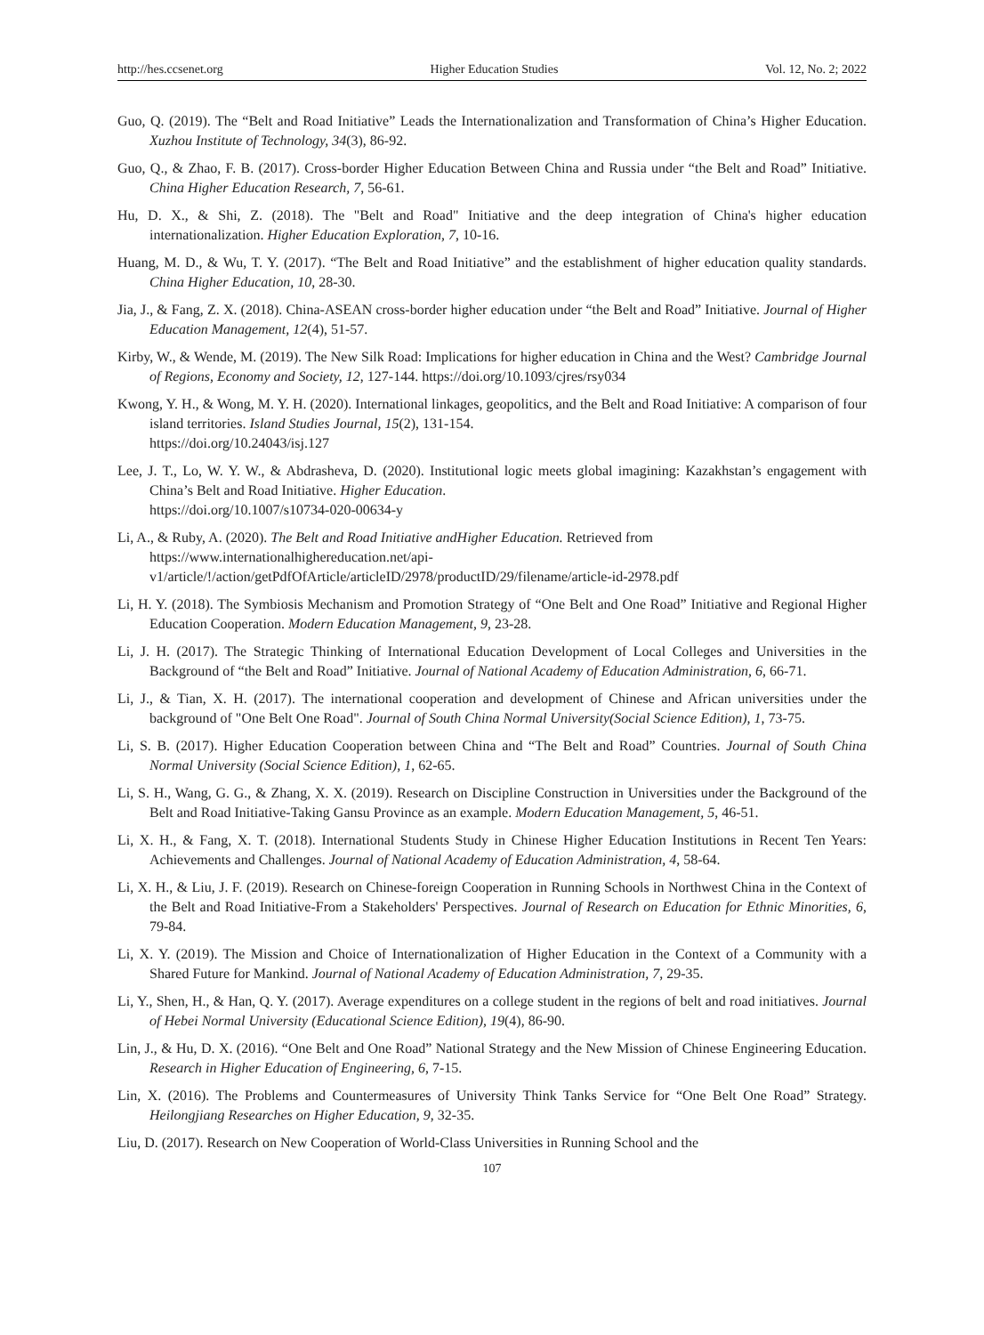http://hes.ccsenet.org Higher Education Studies Vol. 12, No. 2; 2022
Guo, Q. (2019). The “Belt and Road Initiative” Leads the Internationalization and Transformation of China’s Higher Education. Xuzhou Institute of Technology, 34(3), 86-92.
Guo, Q., & Zhao, F. B. (2017). Cross-border Higher Education Between China and Russia under “the Belt and Road” Initiative. China Higher Education Research, 7, 56-61.
Hu, D. X., & Shi, Z. (2018). The "Belt and Road" Initiative and the deep integration of China's higher education internationalization. Higher Education Exploration, 7, 10-16.
Huang, M. D., & Wu, T. Y. (2017). “The Belt and Road Initiative” and the establishment of higher education quality standards. China Higher Education, 10, 28-30.
Jia, J., & Fang, Z. X. (2018). China-ASEAN cross-border higher education under “the Belt and Road” Initiative. Journal of Higher Education Management, 12(4), 51-57.
Kirby, W., & Wende, M. (2019). The New Silk Road: Implications for higher education in China and the West? Cambridge Journal of Regions, Economy and Society, 12, 127-144. https://doi.org/10.1093/cjres/rsy034
Kwong, Y. H., & Wong, M. Y. H. (2020). International linkages, geopolitics, and the Belt and Road Initiative: A comparison of four island territories. Island Studies Journal, 15(2), 131-154.
https://doi.org/10.24043/isj.127
Lee, J. T., Lo, W. Y. W., & Abdrasheva, D. (2020). Institutional logic meets global imagining: Kazakhstan’s engagement with China’s Belt and Road Initiative. Higher Education.
https://doi.org/10.1007/s10734-020-00634-y
Li, A., & Ruby, A. (2020). The Belt and Road Initiative andHigher Education. Retrieved from
https://www.internationalhighereducation.net/api-v1/article/!/action/getPdfOfArticle/articleID/2978/productID/29/filename/article-id-2978.pdf
Li, H. Y. (2018). The Symbiosis Mechanism and Promotion Strategy of “One Belt and One Road” Initiative and Regional Higher Education Cooperation. Modern Education Management, 9, 23-28.
Li, J. H. (2017). The Strategic Thinking of International Education Development of Local Colleges and Universities in the Background of “the Belt and Road” Initiative. Journal of National Academy of Education Administration, 6, 66-71.
Li, J., & Tian, X. H. (2017). The international cooperation and development of Chinese and African universities under the background of "One Belt One Road". Journal of South China Normal University(Social Science Edition), 1, 73-75.
Li, S. B. (2017). Higher Education Cooperation between China and “The Belt and Road” Countries. Journal of South China Normal University (Social Science Edition), 1, 62-65.
Li, S. H., Wang, G. G., & Zhang, X. X. (2019). Research on Discipline Construction in Universities under the Background of the Belt and Road Initiative-Taking Gansu Province as an example. Modern Education Management, 5, 46-51.
Li, X. H., & Fang, X. T. (2018). International Students Study in Chinese Higher Education Institutions in Recent Ten Years: Achievements and Challenges. Journal of National Academy of Education Administration, 4, 58-64.
Li, X. H., & Liu, J. F. (2019). Research on Chinese-foreign Cooperation in Running Schools in Northwest China in the Context of the Belt and Road Initiative-From a Stakeholders' Perspectives. Journal of Research on Education for Ethnic Minorities, 6, 79-84.
Li, X. Y. (2019). The Mission and Choice of Internationalization of Higher Education in the Context of a Community with a Shared Future for Mankind. Journal of National Academy of Education Administration, 7, 29-35.
Li, Y., Shen, H., & Han, Q. Y. (2017). Average expenditures on a college student in the regions of belt and road initiatives. Journal of Hebei Normal University (Educational Science Edition), 19(4), 86-90.
Lin, J., & Hu, D. X. (2016). “One Belt and One Road” National Strategy and the New Mission of Chinese Engineering Education. Research in Higher Education of Engineering, 6, 7-15.
Lin, X. (2016). The Problems and Countermeasures of University Think Tanks Service for “One Belt One Road” Strategy. Heilongjiang Researches on Higher Education, 9, 32-35.
Liu, D. (2017). Research on New Cooperation of World-Class Universities in Running School and the
107